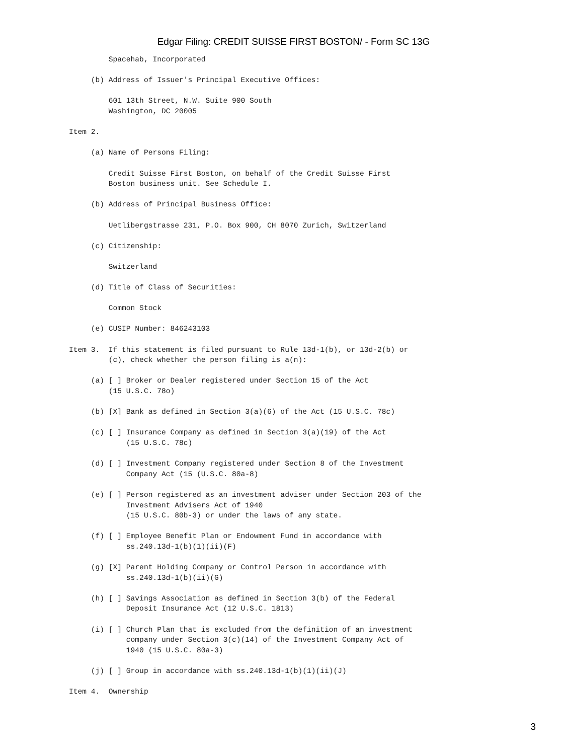Edgar Filing: CREDIT SUISSE FIRST BOSTON/ - Form SC 13G
         Spacehab, Incorporated

     (b) Address of Issuer's Principal Executive Offices:

         601 13th Street, N.W. Suite 900 South
         Washington, DC 20005

Item 2.

     (a) Name of Persons Filing:

         Credit Suisse First Boston, on behalf of the Credit Suisse First
         Boston business unit. See Schedule I.

     (b) Address of Principal Business Office:

         Uetlibergstrasse 231, P.O. Box 900, CH 8070 Zurich, Switzerland

     (c) Citizenship:

         Switzerland

     (d) Title of Class of Securities:

         Common Stock

     (e) CUSIP Number: 846243103

Item 3.  If this statement is filed pursuant to Rule 13d-1(b), or 13d-2(b) or
         (c), check whether the person filing is a(n):

     (a) [ ] Broker or Dealer registered under Section 15 of the Act
         (15 U.S.C. 78o)

     (b) [X] Bank as defined in Section 3(a)(6) of the Act (15 U.S.C. 78c)

     (c) [ ] Insurance Company as defined in Section 3(a)(19) of the Act
             (15 U.S.C. 78c)

     (d) [ ] Investment Company registered under Section 8 of the Investment
             Company Act (15 (U.S.C. 80a-8)

     (e) [ ] Person registered as an investment adviser under Section 203 of the
             Investment Advisers Act of 1940
             (15 U.S.C. 80b-3) or under the laws of any state.

     (f) [ ] Employee Benefit Plan or Endowment Fund in accordance with
             ss.240.13d-1(b)(1)(ii)(F)

     (g) [X] Parent Holding Company or Control Person in accordance with
             ss.240.13d-1(b)(ii)(G)

     (h) [ ] Savings Association as defined in Section 3(b) of the Federal
             Deposit Insurance Act (12 U.S.C. 1813)

     (i) [ ] Church Plan that is excluded from the definition of an investment
             company under Section 3(c)(14) of the Investment Company Act of
             1940 (15 U.S.C. 80a-3)

     (j) [ ] Group in accordance with ss.240.13d-1(b)(1)(ii)(J)

Item 4.  Ownership
3